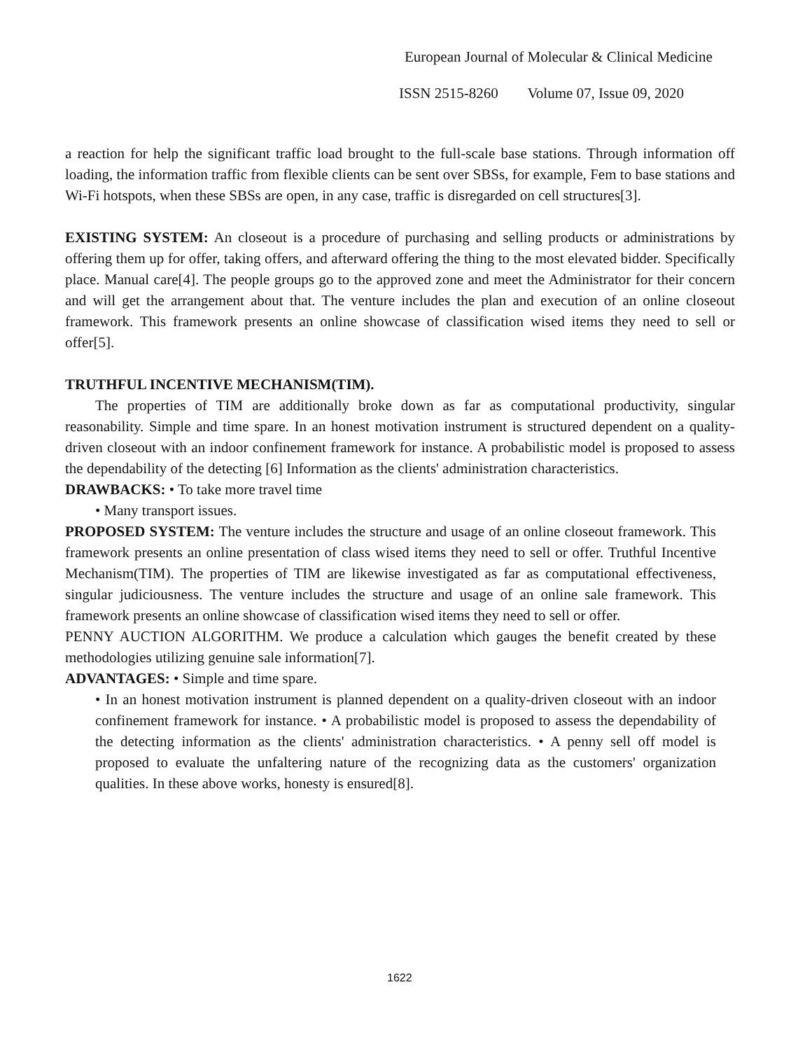European Journal of Molecular & Clinical Medicine
ISSN 2515-8260 Volume 07, Issue 09, 2020
a reaction for help the significant traffic load brought to the full-scale base stations. Through information off loading, the information traffic from flexible clients can be sent over SBSs, for example, Fem to base stations and Wi-Fi hotspots, when these SBSs are open, in any case, traffic is disregarded on cell structures[3].
EXISTING SYSTEM: An closeout is a procedure of purchasing and selling products or administrations by offering them up for offer, taking offers, and afterward offering the thing to the most elevated bidder. Specifically place. Manual care[4]. The people groups go to the approved zone and meet the Administrator for their concern and will get the arrangement about that. The venture includes the plan and execution of an online closeout framework. This framework presents an online showcase of classification wised items they need to sell or offer[5].
TRUTHFUL INCENTIVE MECHANISM(TIM).
The properties of TIM are additionally broke down as far as computational productivity, singular reasonability. Simple and time spare. In an honest motivation instrument is structured dependent on a quality-driven closeout with an indoor confinement framework for instance. A probabilistic model is proposed to assess the dependability of the detecting [6] Information as the clients' administration characteristics.
DRAWBACKS: • To take more travel time
• Many transport issues.
PROPOSED SYSTEM: The venture includes the structure and usage of an online closeout framework. This framework presents an online presentation of class wised items they need to sell or offer. Truthful Incentive Mechanism(TIM). The properties of TIM are likewise investigated as far as computational effectiveness, singular judiciousness. The venture includes the structure and usage of an online sale framework. This framework presents an online showcase of classification wised items they need to sell or offer.
PENNY AUCTION ALGORITHM. We produce a calculation which gauges the benefit created by these methodologies utilizing genuine sale information[7].
ADVANTAGES: • Simple and time spare.
• In an honest motivation instrument is planned dependent on a quality-driven closeout with an indoor confinement framework for instance. • A probabilistic model is proposed to assess the dependability of the detecting information as the clients' administration characteristics. • A penny sell off model is proposed to evaluate the unfaltering nature of the recognizing data as the customers' organization qualities. In these above works, honesty is ensured[8].
1622